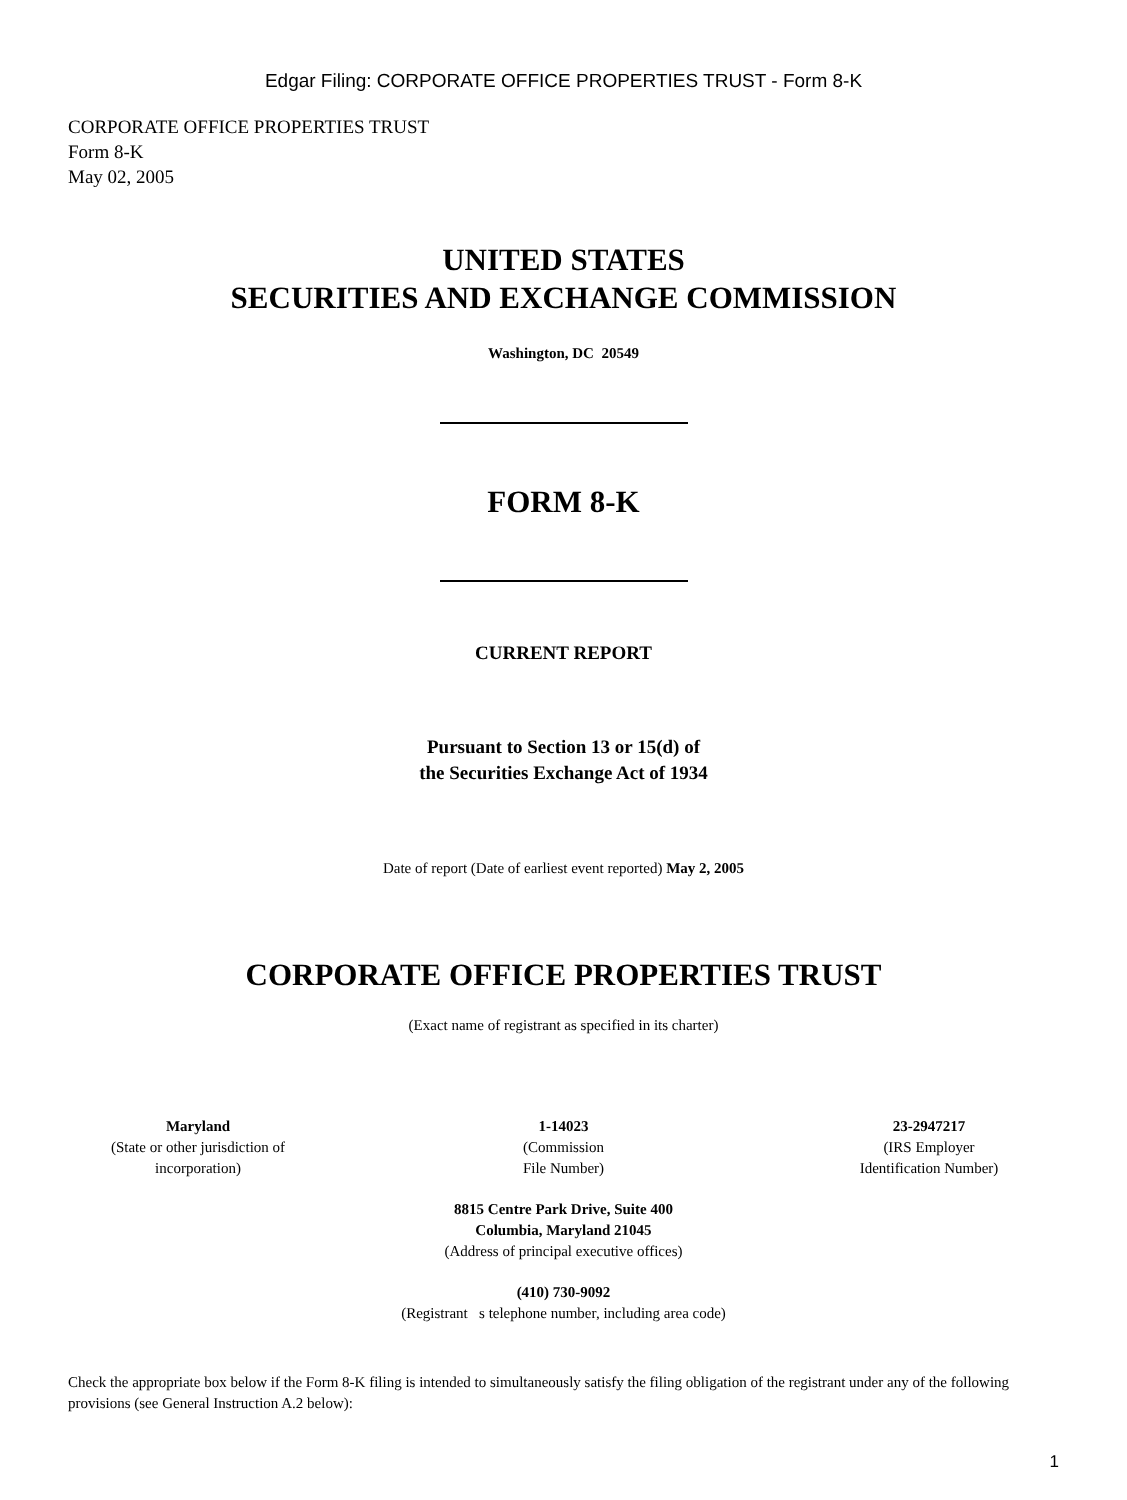Edgar Filing: CORPORATE OFFICE PROPERTIES TRUST - Form 8-K
CORPORATE OFFICE PROPERTIES TRUST
Form 8-K
May 02, 2005
UNITED STATES
SECURITIES AND EXCHANGE COMMISSION
Washington, DC 20549
FORM 8-K
CURRENT REPORT
Pursuant to Section 13 or 15(d) of
the Securities Exchange Act of 1934
Date of report (Date of earliest event reported) May 2, 2005
CORPORATE OFFICE PROPERTIES TRUST
(Exact name of registrant as specified in its charter)
Maryland
(State or other jurisdiction of
incorporation)
1-14023
(Commission
File Number)
23-2947217
(IRS Employer
Identification Number)
8815 Centre Park Drive, Suite 400
Columbia, Maryland 21045
(Address of principal executive offices)
(410) 730-9092
(Registrant s telephone number, including area code)
Check the appropriate box below if the Form 8-K filing is intended to simultaneously satisfy the filing obligation of the registrant under any of the following provisions (see General Instruction A.2 below):
1